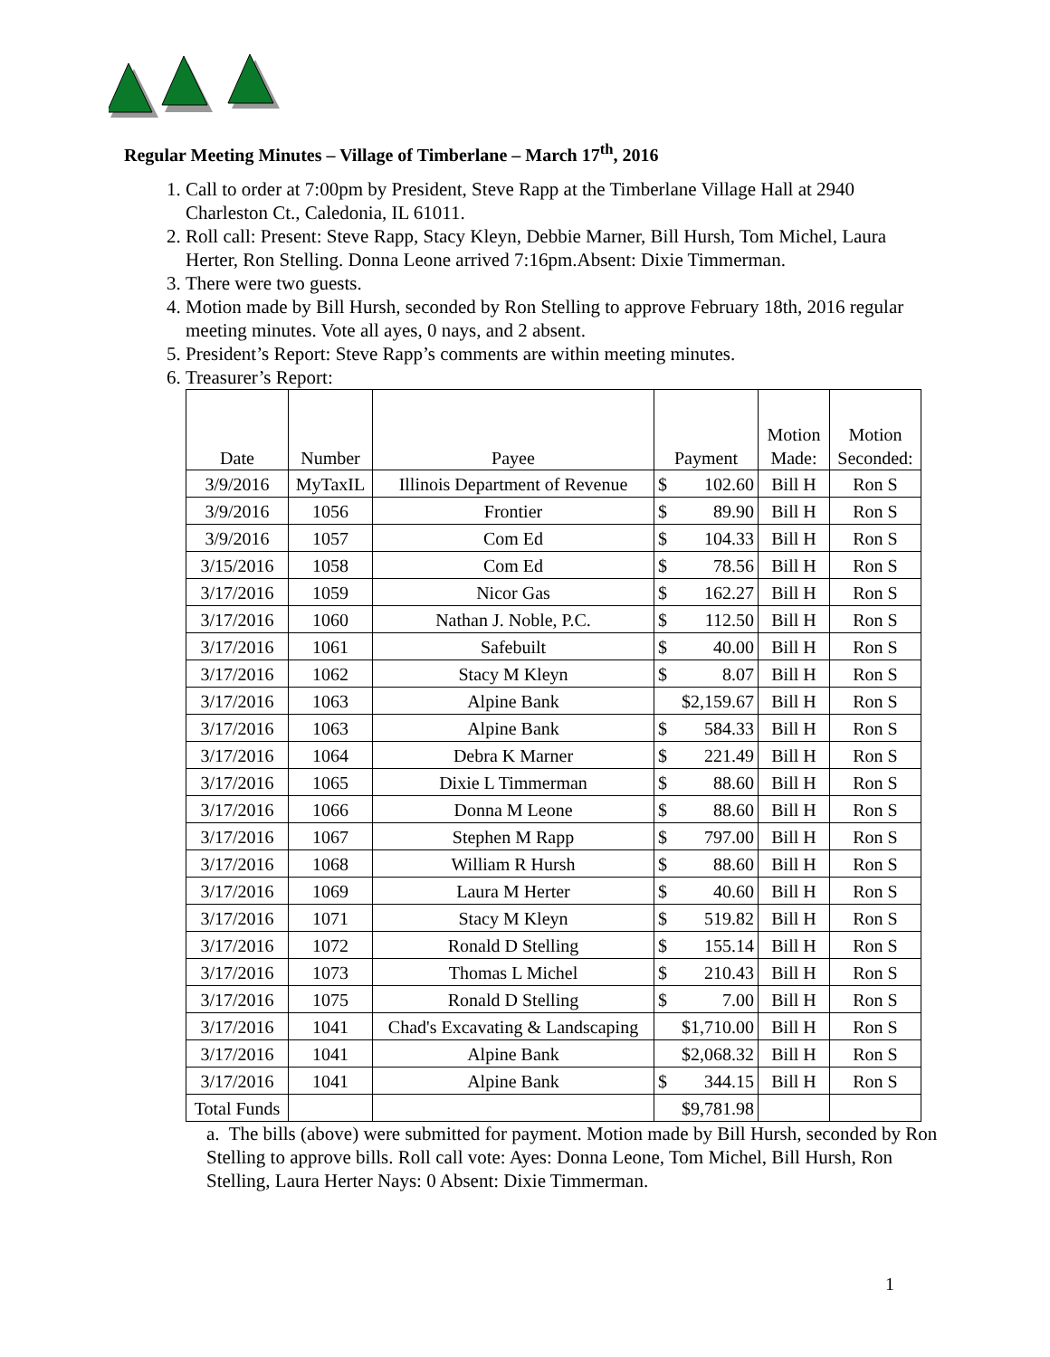Regular Meeting Minutes – Village of Timberlane – March 17<sup>th</sup>, 2016
1. Call to order at 7:00pm by President, Steve Rapp at the Timberlane Village Hall at 2940 Charleston Ct., Caledonia, IL 61011.
2. Roll call: Present: Steve Rapp, Stacy Kleyn, Debbie Marner, Bill Hursh, Tom Michel, Laura Herter, Ron Stelling. Donna Leone arrived 7:16pm.Absent: Dixie Timmerman.
3. There were two guests.
4. Motion made by Bill Hursh, seconded by Ron Stelling to approve February 18th, 2016 regular meeting minutes. Vote all ayes, 0 nays, and 2 absent.
5. President’s Report: Steve Rapp’s comments are within meeting minutes.
6. Treasurer’s Report:
| Date | Number | Payee | Payment | Motion Made: | Motion Seconded: |
| --- | --- | --- | --- | --- | --- |
| 3/9/2016 | MyTaxIL | Illinois Department of Revenue | $ 102.60 | Bill H | Ron S |
| 3/9/2016 | 1056 | Frontier | $ 89.90 | Bill H | Ron S |
| 3/9/2016 | 1057 | Com Ed | $ 104.33 | Bill H | Ron S |
| 3/15/2016 | 1058 | Com Ed | $ 78.56 | Bill H | Ron S |
| 3/17/2016 | 1059 | Nicor Gas | $ 162.27 | Bill H | Ron S |
| 3/17/2016 | 1060 | Nathan J. Noble, P.C. | $ 112.50 | Bill H | Ron S |
| 3/17/2016 | 1061 | Safebuilt | $ 40.00 | Bill H | Ron S |
| 3/17/2016 | 1062 | Stacy M Kleyn | $ 8.07 | Bill H | Ron S |
| 3/17/2016 | 1063 | Alpine Bank | $2,159.67 | Bill H | Ron S |
| 3/17/2016 | 1063 | Alpine Bank | $ 584.33 | Bill H | Ron S |
| 3/17/2016 | 1064 | Debra K Marner | $ 221.49 | Bill H | Ron S |
| 3/17/2016 | 1065 | Dixie L Timmerman | $ 88.60 | Bill H | Ron S |
| 3/17/2016 | 1066 | Donna M Leone | $ 88.60 | Bill H | Ron S |
| 3/17/2016 | 1067 | Stephen M Rapp | $ 797.00 | Bill H | Ron S |
| 3/17/2016 | 1068 | William R Hursh | $ 88.60 | Bill H | Ron S |
| 3/17/2016 | 1069 | Laura M Herter | $ 40.60 | Bill H | Ron S |
| 3/17/2016 | 1071 | Stacy M Kleyn | $ 519.82 | Bill H | Ron S |
| 3/17/2016 | 1072 | Ronald D Stelling | $ 155.14 | Bill H | Ron S |
| 3/17/2016 | 1073 | Thomas L Michel | $ 210.43 | Bill H | Ron S |
| 3/17/2016 | 1075 | Ronald D Stelling | $ 7.00 | Bill H | Ron S |
| 3/17/2016 | 1041 | Chad's Excavating & Landscaping | $1,710.00 | Bill H | Ron S |
| 3/17/2016 | 1041 | Alpine Bank | $2,068.32 | Bill H | Ron S |
| 3/17/2016 | 1041 | Alpine Bank | $ 344.15 | Bill H | Ron S |
| Total Funds | | | $9,781.98 | | |
a. The bills (above) were submitted for payment. Motion made by Bill Hursh, seconded by Ron Stelling to approve bills. Roll call vote: Ayes: Donna Leone, Tom Michel, Bill Hursh, Ron Stelling, Laura Herter Nays: 0 Absent: Dixie Timmerman.
1